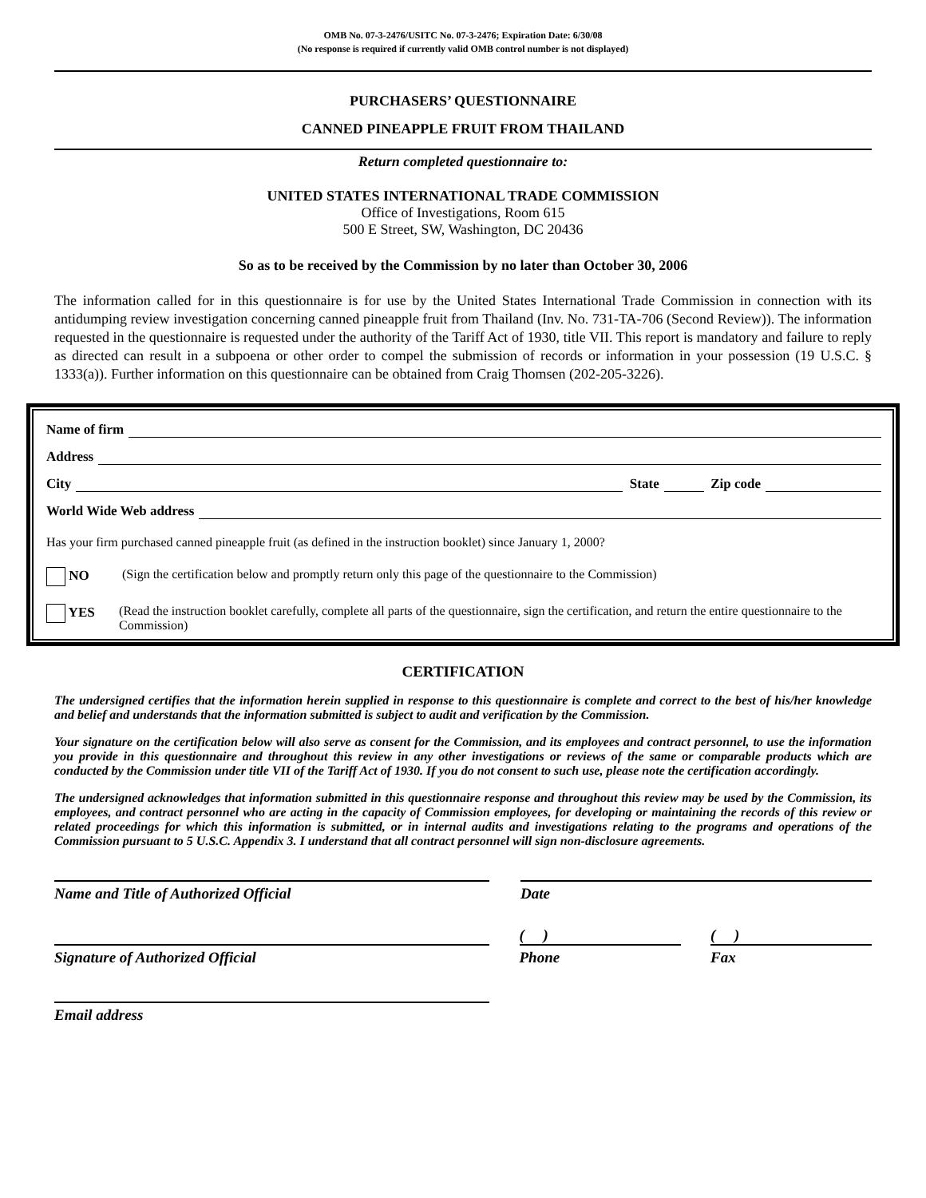OMB No. 07-3-2476/USITC No. 07-3-2476; Expiration Date: 6/30/08
(No response is required if currently valid OMB control number is not displayed)
PURCHASERS’ QUESTIONNAIRE
CANNED PINEAPPLE FRUIT FROM THAILAND
Return completed questionnaire to:
UNITED STATES INTERNATIONAL TRADE COMMISSION
Office of Investigations, Room 615
500 E Street, SW, Washington, DC 20436
So as to be received by the Commission by no later than October 30, 2006
The information called for in this questionnaire is for use by the United States International Trade Commission in connection with its antidumping review investigation concerning canned pineapple fruit from Thailand (Inv. No. 731-TA-706 (Second Review)). The information requested in the questionnaire is requested under the authority of the Tariff Act of 1930, title VII. This report is mandatory and failure to reply as directed can result in a subpoena or other order to compel the submission of records or information in your possession (19 U.S.C. § 1333(a)). Further information on this questionnaire can be obtained from Craig Thomsen (202-205-3226).
Name of firm
Address
City State Zip code
World Wide Web address
Has your firm purchased canned pineapple fruit (as defined in the instruction booklet) since January 1, 2000?
NO (Sign the certification below and promptly return only this page of the questionnaire to the Commission)
YES (Read the instruction booklet carefully, complete all parts of the questionnaire, sign the certification, and return the entire questionnaire to the Commission)
CERTIFICATION
The undersigned certifies that the information herein supplied in response to this questionnaire is complete and correct to the best of his/her knowledge and belief and understands that the information submitted is subject to audit and verification by the Commission.
Your signature on the certification below will also serve as consent for the Commission, and its employees and contract personnel, to use the information you provide in this questionnaire and throughout this review in any other investigations or reviews of the same or comparable products which are conducted by the Commission under title VII of the Tariff Act of 1930. If you do not consent to such use, please note the certification accordingly.
The undersigned acknowledges that information submitted in this questionnaire response and throughout this review may be used by the Commission, its employees, and contract personnel who are acting in the capacity of Commission employees, for developing or maintaining the records of this review or related proceedings for which this information is submitted, or in internal audits and investigations relating to the programs and operations of the Commission pursuant to 5 U.S.C. Appendix 3. I understand that all contract personnel will sign non-disclosure agreements.
Name and Title of Authorized Official Date
Signature of Authorized Official
( )
Phone
( )
Fax
Email address